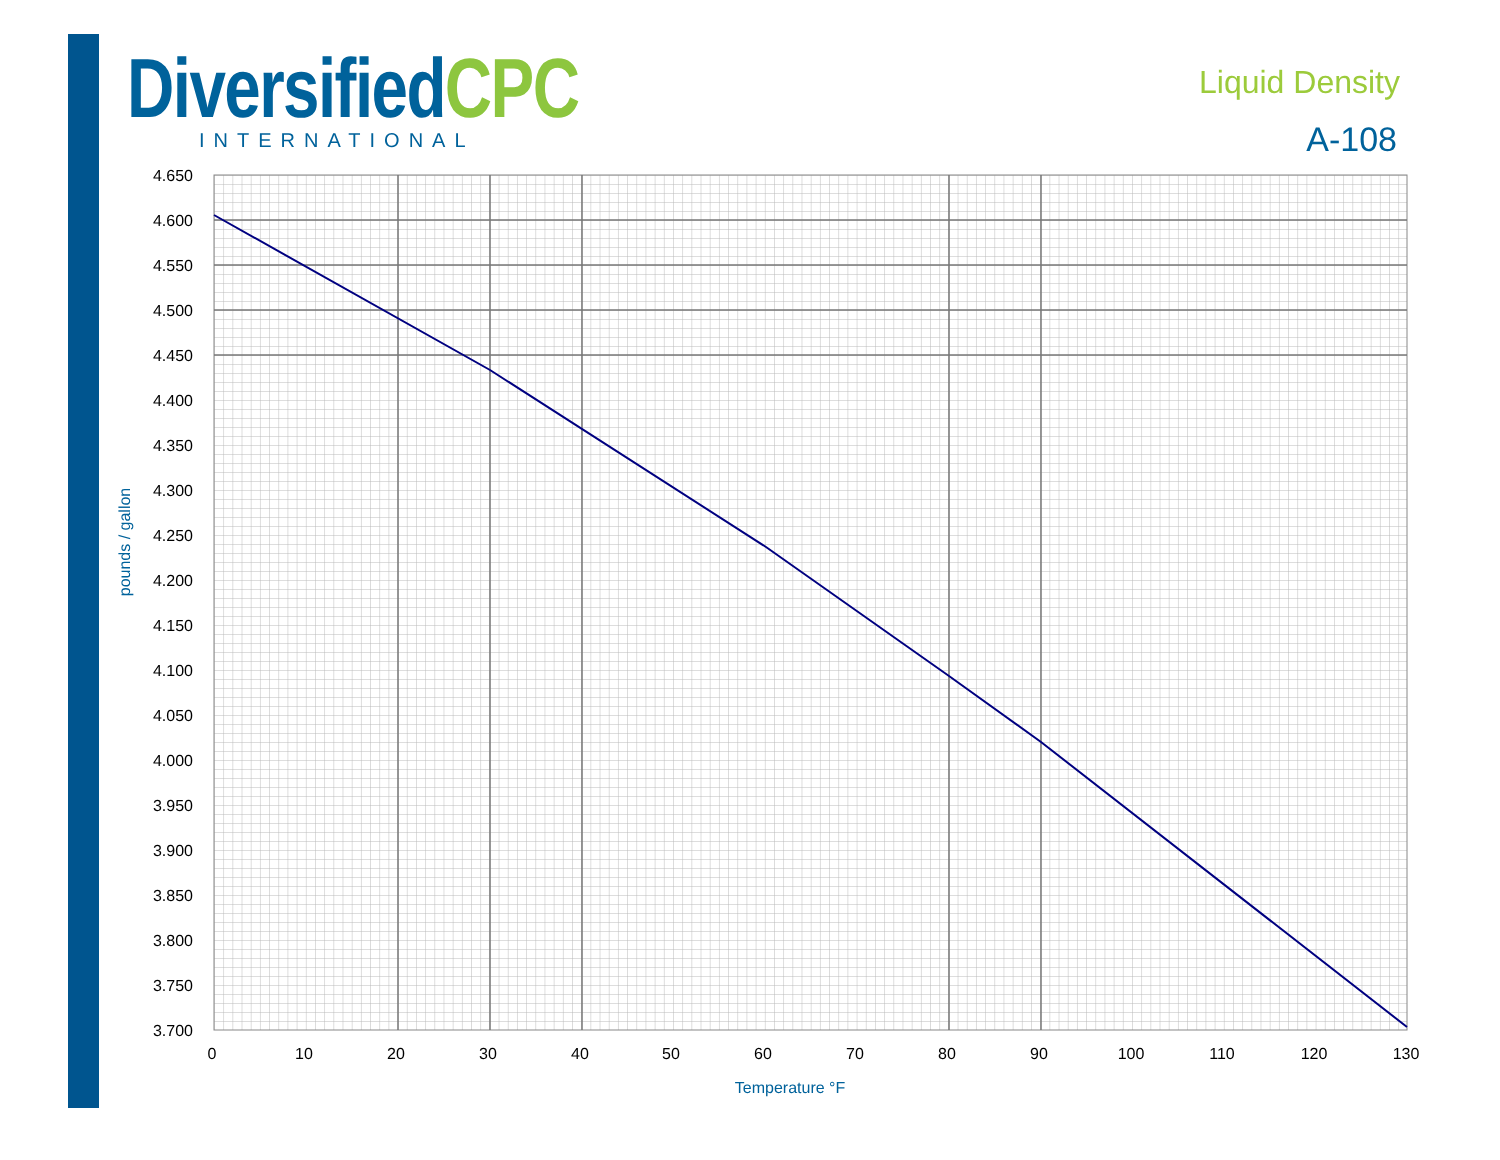DiversifiedCPC
INTERNATIONAL
Liquid Density
A-108
4.650
4.600
4.550
4.500
4.450
4.400
4.350
4.300
4.250
4.200
4.150
4.100
4.050
4.000
3.950
3.900
3.850
3.800
3.750
3.700
0
10
20
30
40
50
60
70
80
90
100
110
120
130
Temperature °F
pounds / gallon